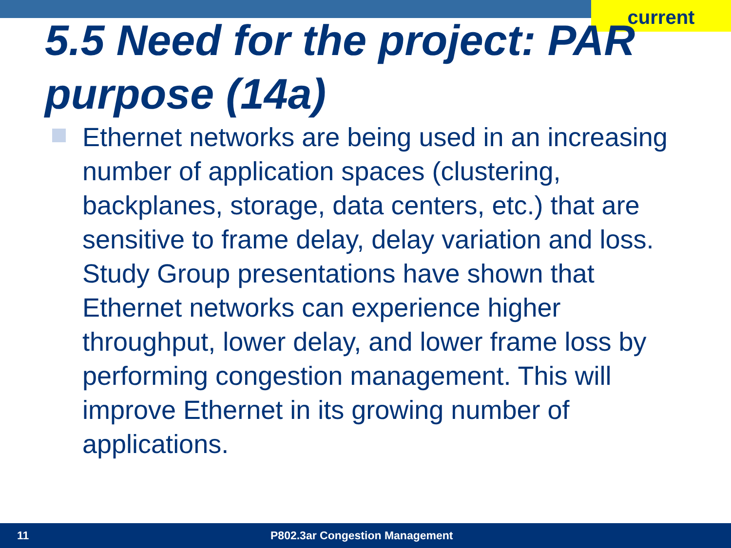current
5.5 Need for the project: PAR purpose (14a)
Ethernet networks are being used in an increasing number of application spaces (clustering, backplanes, storage, data centers, etc.) that are sensitive to frame delay, delay variation and loss. Study Group presentations have shown that Ethernet networks can experience higher throughput, lower delay, and lower frame loss by performing congestion management. This will improve Ethernet in its growing number of applications.
11 P802.3ar Congestion Management